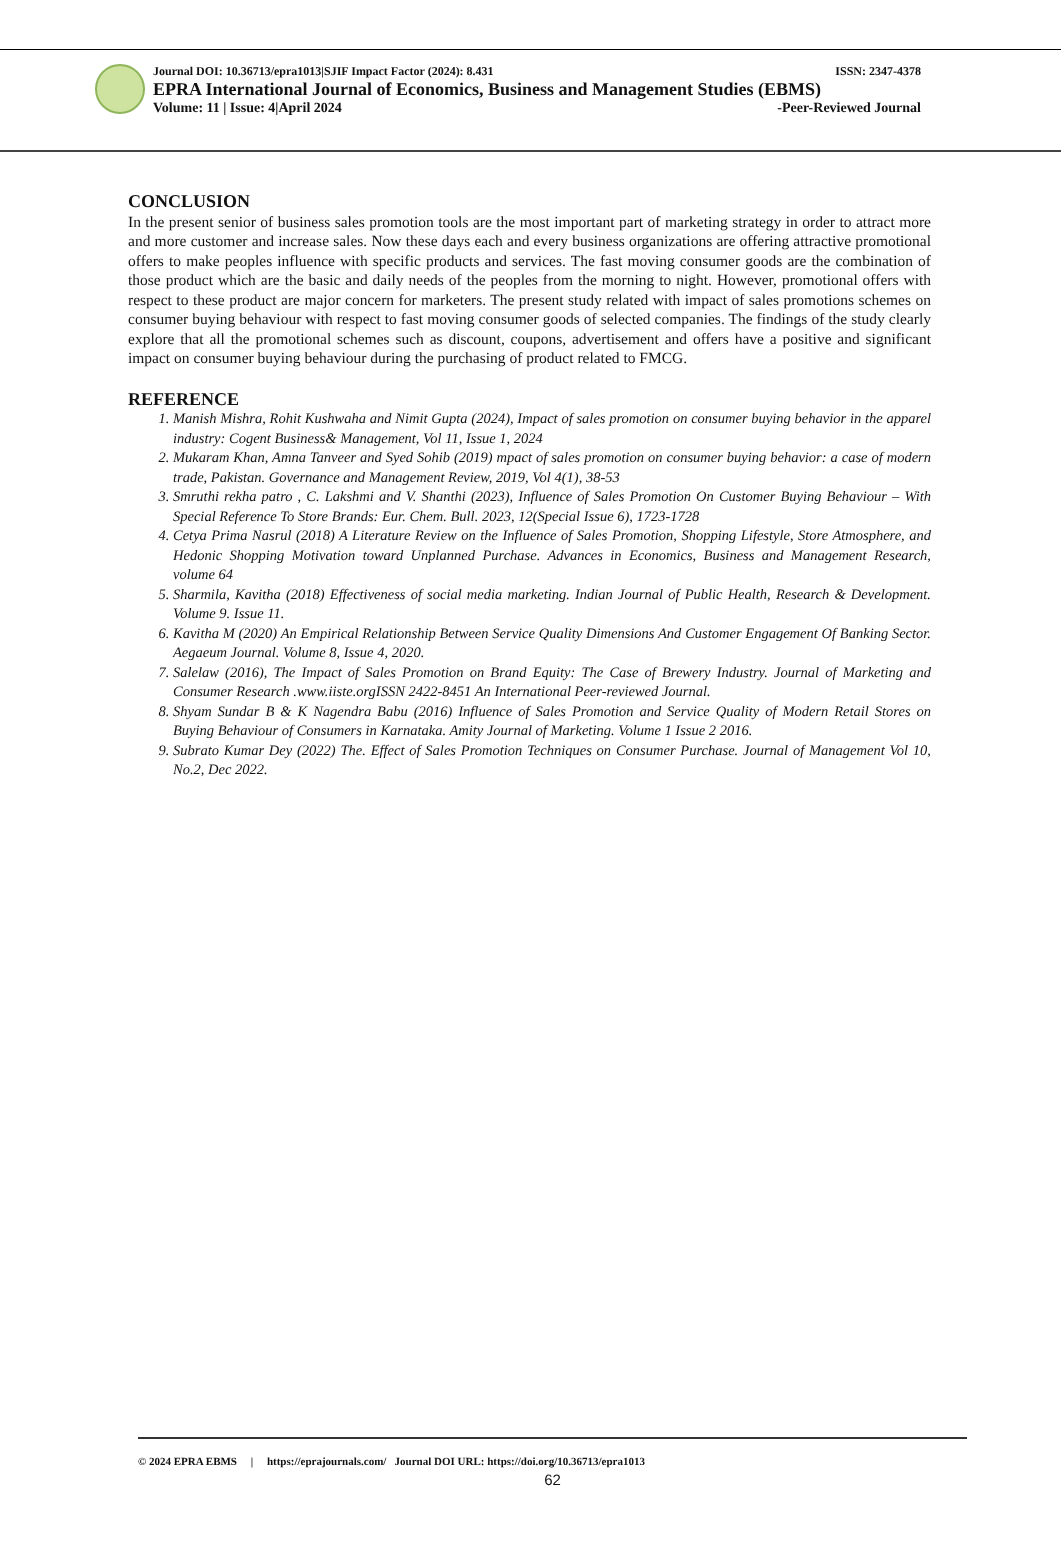Journal DOI: 10.36713/epra1013|SJIF Impact Factor (2024): 8.431 ISSN: 2347-4378
EPRA International Journal of Economics, Business and Management Studies (EBMS)
Volume: 11 | Issue: 4|April 2024 -Peer-Reviewed Journal
CONCLUSION
In the present senior of business sales promotion tools are the most important part of marketing strategy in order to attract more and more customer and increase sales. Now these days each and every business organizations are offering attractive promotional offers to make peoples influence with specific products and services. The fast moving consumer goods are the combination of those product which are the basic and daily needs of the peoples from the morning to night. However, promotional offers with respect to these product are major concern for marketers. The present study related with impact of sales promotions schemes on consumer buying behaviour with respect to fast moving consumer goods of selected companies. The findings of the study clearly explore that all the promotional schemes such as discount, coupons, advertisement and offers have a positive and significant impact on consumer buying behaviour during the purchasing of product related to FMCG.
REFERENCE
1. Manish Mishra, Rohit Kushwaha and Nimit Gupta (2024), Impact of sales promotion on consumer buying behavior in the apparel industry: Cogent Business& Management, Vol 11, Issue 1, 2024
2. Mukaram Khan, Amna Tanveer and Syed Sohib (2019) mpact of sales promotion on consumer buying behavior: a case of modern trade, Pakistan. Governance and Management Review, 2019, Vol 4(1), 38-53
3. Smruthi rekha patro , C. Lakshmi and V. Shanthi (2023), Influence of Sales Promotion On Customer Buying Behaviour – With Special Reference To Store Brands: Eur. Chem. Bull. 2023, 12(Special Issue 6), 1723-1728
4. Cetya Prima Nasrul (2018) A Literature Review on the Influence of Sales Promotion, Shopping Lifestyle, Store Atmosphere, and Hedonic Shopping Motivation toward Unplanned Purchase. Advances in Economics, Business and Management Research, volume 64
5. Sharmila, Kavitha (2018) Effectiveness of social media marketing. Indian Journal of Public Health, Research & Development. Volume 9. Issue 11.
6. Kavitha M (2020) An Empirical Relationship Between Service Quality Dimensions And Customer Engagement Of Banking Sector. Aegaeum Journal. Volume 8, Issue 4, 2020.
7. Salelaw (2016), The Impact of Sales Promotion on Brand Equity: The Case of Brewery Industry. Journal of Marketing and Consumer Research .www.iiste.orgISSN 2422-8451 An International Peer-reviewed Journal.
8. Shyam Sundar B & K Nagendra Babu (2016) Influence of Sales Promotion and Service Quality of Modern Retail Stores on Buying Behaviour of Consumers in Karnataka. Amity Journal of Marketing. Volume 1 Issue 2 2016.
9. Subrato Kumar Dey (2022) The. Effect of Sales Promotion Techniques on Consumer Purchase. Journal of Management Vol 10, No.2, Dec 2022.
© 2024 EPRA EBMS | https://eprajournals.com/ Journal DOI URL: https://doi.org/10.36713/epra1013
62